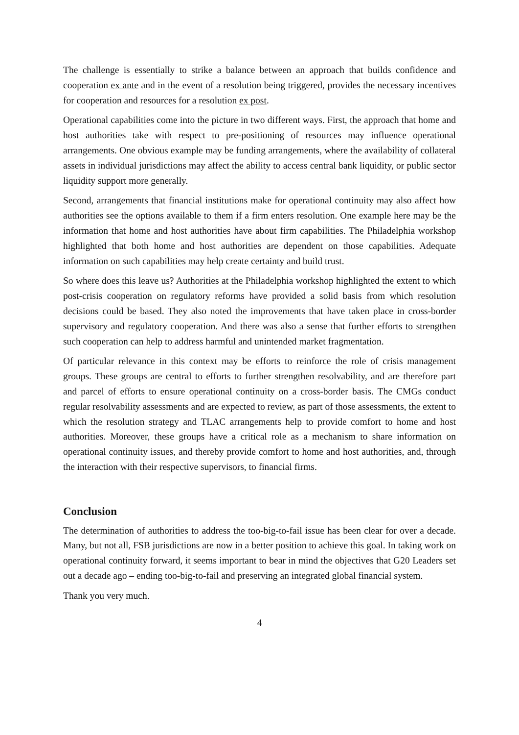The challenge is essentially to strike a balance between an approach that builds confidence and cooperation ex ante and in the event of a resolution being triggered, provides the necessary incentives for cooperation and resources for a resolution ex post.
Operational capabilities come into the picture in two different ways. First, the approach that home and host authorities take with respect to pre-positioning of resources may influence operational arrangements. One obvious example may be funding arrangements, where the availability of collateral assets in individual jurisdictions may affect the ability to access central bank liquidity, or public sector liquidity support more generally.
Second, arrangements that financial institutions make for operational continuity may also affect how authorities see the options available to them if a firm enters resolution. One example here may be the information that home and host authorities have about firm capabilities. The Philadelphia workshop highlighted that both home and host authorities are dependent on those capabilities. Adequate information on such capabilities may help create certainty and build trust.
So where does this leave us? Authorities at the Philadelphia workshop highlighted the extent to which post-crisis cooperation on regulatory reforms have provided a solid basis from which resolution decisions could be based. They also noted the improvements that have taken place in cross-border supervisory and regulatory cooperation. And there was also a sense that further efforts to strengthen such cooperation can help to address harmful and unintended market fragmentation.
Of particular relevance in this context may be efforts to reinforce the role of crisis management groups. These groups are central to efforts to further strengthen resolvability, and are therefore part and parcel of efforts to ensure operational continuity on a cross-border basis. The CMGs conduct regular resolvability assessments and are expected to review, as part of those assessments, the extent to which the resolution strategy and TLAC arrangements help to provide comfort to home and host authorities. Moreover, these groups have a critical role as a mechanism to share information on operational continuity issues, and thereby provide comfort to home and host authorities, and, through the interaction with their respective supervisors, to financial firms.
Conclusion
The determination of authorities to address the too-big-to-fail issue has been clear for over a decade. Many, but not all, FSB jurisdictions are now in a better position to achieve this goal. In taking work on operational continuity forward, it seems important to bear in mind the objectives that G20 Leaders set out a decade ago – ending too-big-to-fail and preserving an integrated global financial system.
Thank you very much.
4